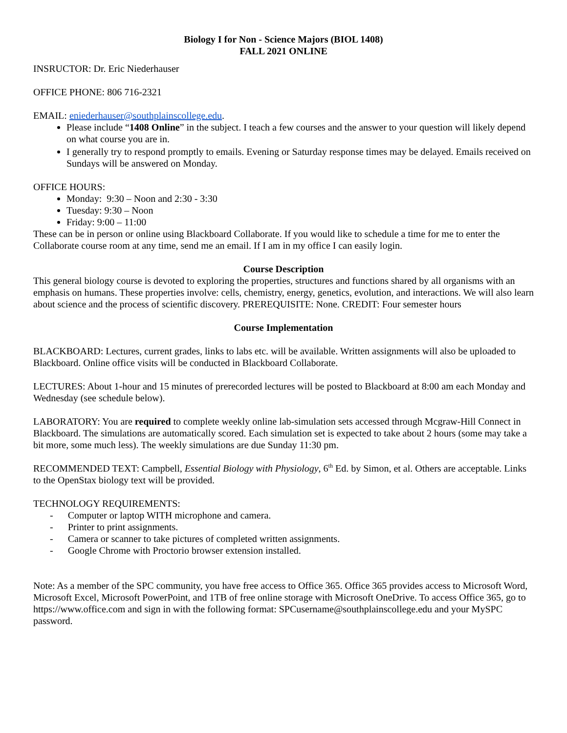Biology I for Non - Science Majors (BIOL 1408)
FALL 2021 ONLINE
INSRUCTOR: Dr. Eric Niederhauser
OFFICE PHONE: 806 716-2321
EMAIL: eniederhauser@southplainscollege.edu.
Please include “1408 Online” in the subject. I teach a few courses and the answer to your question will likely depend on what course you are in.
I generally try to respond promptly to emails. Evening or Saturday response times may be delayed. Emails received on Sundays will be answered on Monday.
OFFICE HOURS:
Monday: 9:30 – Noon and 2:30 - 3:30
Tuesday: 9:30 – Noon
Friday: 9:00 – 11:00
These can be in person or online using Blackboard Collaborate. If you would like to schedule a time for me to enter the Collaborate course room at any time, send me an email. If I am in my office I can easily login.
Course Description
This general biology course is devoted to exploring the properties, structures and functions shared by all organisms with an emphasis on humans. These properties involve: cells, chemistry, energy, genetics, evolution, and interactions. We will also learn about science and the process of scientific discovery. PREREQUISITE: None. CREDIT: Four semester hours
Course Implementation
BLACKBOARD: Lectures, current grades, links to labs etc. will be available. Written assignments will also be uploaded to Blackboard. Online office visits will be conducted in Blackboard Collaborate.
LECTURES: About 1-hour and 15 minutes of prerecorded lectures will be posted to Blackboard at 8:00 am each Monday and Wednesday (see schedule below).
LABORATORY: You are required to complete weekly online lab-simulation sets accessed through Mcgraw-Hill Connect in Blackboard. The simulations are automatically scored. Each simulation set is expected to take about 2 hours (some may take a bit more, some much less). The weekly simulations are due Sunday 11:30 pm.
RECOMMENDED TEXT: Campbell, Essential Biology with Physiology, 6<sup>th</sup> Ed. by Simon, et al. Others are acceptable. Links to the OpenStax biology text will be provided.
TECHNOLOGY REQUIREMENTS:
- Computer or laptop WITH microphone and camera.
- Printer to print assignments.
- Camera or scanner to take pictures of completed written assignments.
- Google Chrome with Proctorio browser extension installed.
Note: As a member of the SPC community, you have free access to Office 365. Office 365 provides access to Microsoft Word, Microsoft Excel, Microsoft PowerPoint, and 1TB of free online storage with Microsoft OneDrive. To access Office 365, go to https://www.office.com and sign in with the following format: SPCusername@southplainscollege.edu and your MySPC password.